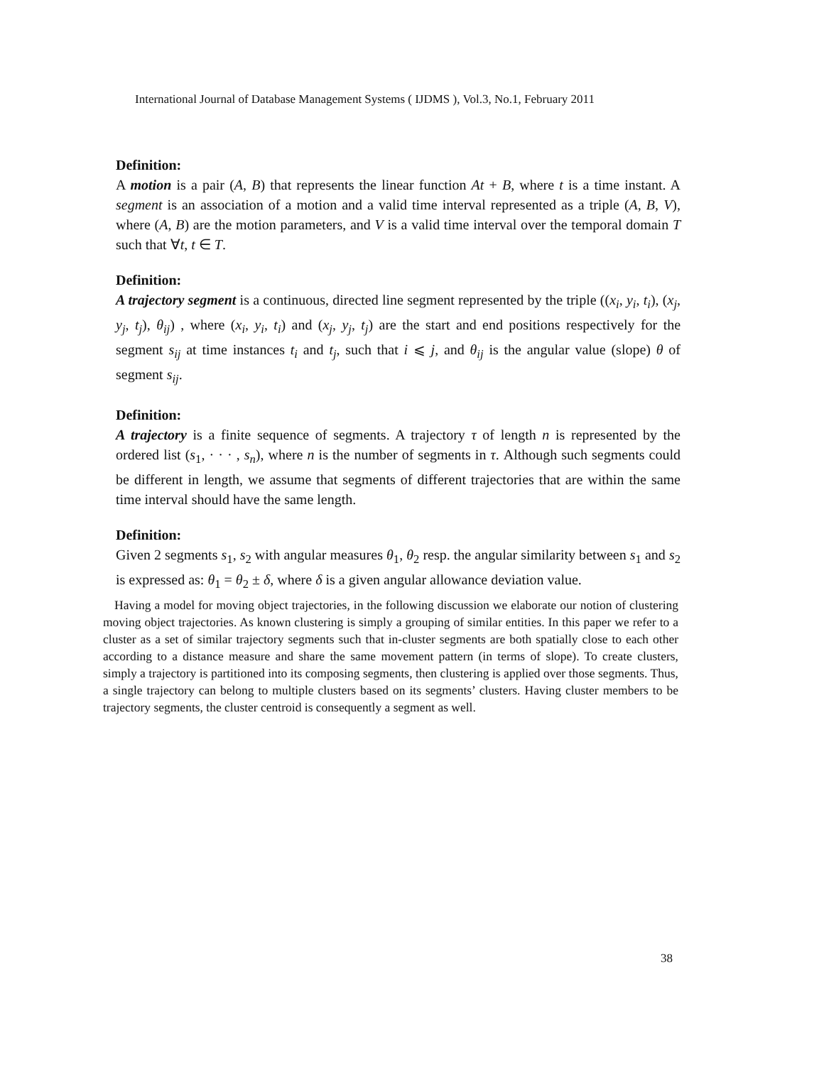International Journal of Database Management Systems ( IJDMS ), Vol.3, No.1, February 2011
Definition:
A motion is a pair (A, B) that represents the linear function At + B, where t is a time instant. A segment is an association of a motion and a valid time interval represented as a triple (A, B, V), where (A, B) are the motion parameters, and V is a valid time interval over the temporal domain T such that ∀t, t ∈ T.
Definition:
A trajectory segment is a continuous, directed line segment represented by the triple ((x<sub>i</sub>, y<sub>i</sub>, t<sub>i</sub>), (x<sub>j</sub>, y<sub>j</sub>, t<sub>j</sub>), θ<sub>ij</sub>) , where (x<sub>i</sub>, y<sub>i</sub>, t<sub>i</sub>) and (x<sub>j</sub>, y<sub>j</sub>, t<sub>j</sub>) are the start and end positions respectively for the segment s<sub>ij</sub> at time instances t<sub>i</sub> and t<sub>j</sub>, such that i ⩽ j, and θ<sub>ij</sub> is the angular value (slope) θ of segment s<sub>ij</sub>.
Definition:
A trajectory is a finite sequence of segments. A trajectory τ of length n is represented by the ordered list (s<sub>1</sub>, · · · , s<sub>n</sub>), where n is the number of segments in τ. Although such segments could be different in length, we assume that segments of different trajectories that are within the same time interval should have the same length.
Definition:
Given 2 segments s<sub>1</sub>, s<sub>2</sub> with angular measures θ<sub>1</sub>, θ<sub>2</sub> resp. the angular similarity between s<sub>1</sub> and s<sub>2</sub> is expressed as: θ<sub>1</sub> = θ<sub>2</sub> ± δ, where δ is a given angular allowance deviation value.
Having a model for moving object trajectories, in the following discussion we elaborate our notion of clustering moving object trajectories. As known clustering is simply a grouping of similar entities. In this paper we refer to a cluster as a set of similar trajectory segments such that in-cluster segments are both spatially close to each other according to a distance measure and share the same movement pattern (in terms of slope). To create clusters, simply a trajectory is partitioned into its composing segments, then clustering is applied over those segments. Thus, a single trajectory can belong to multiple clusters based on its segments’ clusters. Having cluster members to be trajectory segments, the cluster centroid is consequently a segment as well.
38